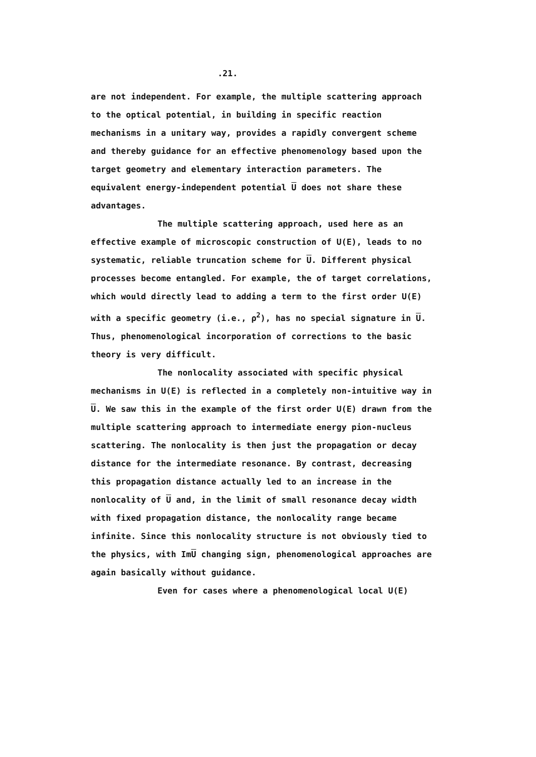.21.
are not independent. For example, the multiple scattering approach to the optical potential, in building in specific reaction mechanisms in a unitary way, provides a rapidly convergent scheme and thereby guidance for an effective phenomenology based upon the target geometry and elementary interaction parameters. The equivalent energy-independent potential U does not share these advantages.
The multiple scattering approach, used here as an effective example of microscopic construction of U(E), leads to no systematic, reliable truncation scheme for U. Different physical processes become entangled. For example, the of target correlations, which would directly lead to adding a term to the first order U(E) with a specific geometry (i.e., ρ<sup>2</sup>), has no special signature in U. Thus, phenomenological incorporation of corrections to the basic theory is very difficult.
The nonlocality associated with specific physical mechanisms in U(E) is reflected in a completely non-intuitive way in U. We saw this in the example of the first order U(E) drawn from the multiple scattering approach to intermediate energy pion-nucleus scattering. The nonlocality is then just the propagation or decay distance for the intermediate resonance. By contrast, decreasing this propagation distance actually led to an increase in the nonlocality of U and, in the limit of small resonance decay width with fixed propagation distance, the nonlocality range became infinite. Since this nonlocality structure is not obviously tied to the physics, with ImU changing sign, phenomenological approaches are again basically without guidance.
Even for cases where a phenomenological local U(E)